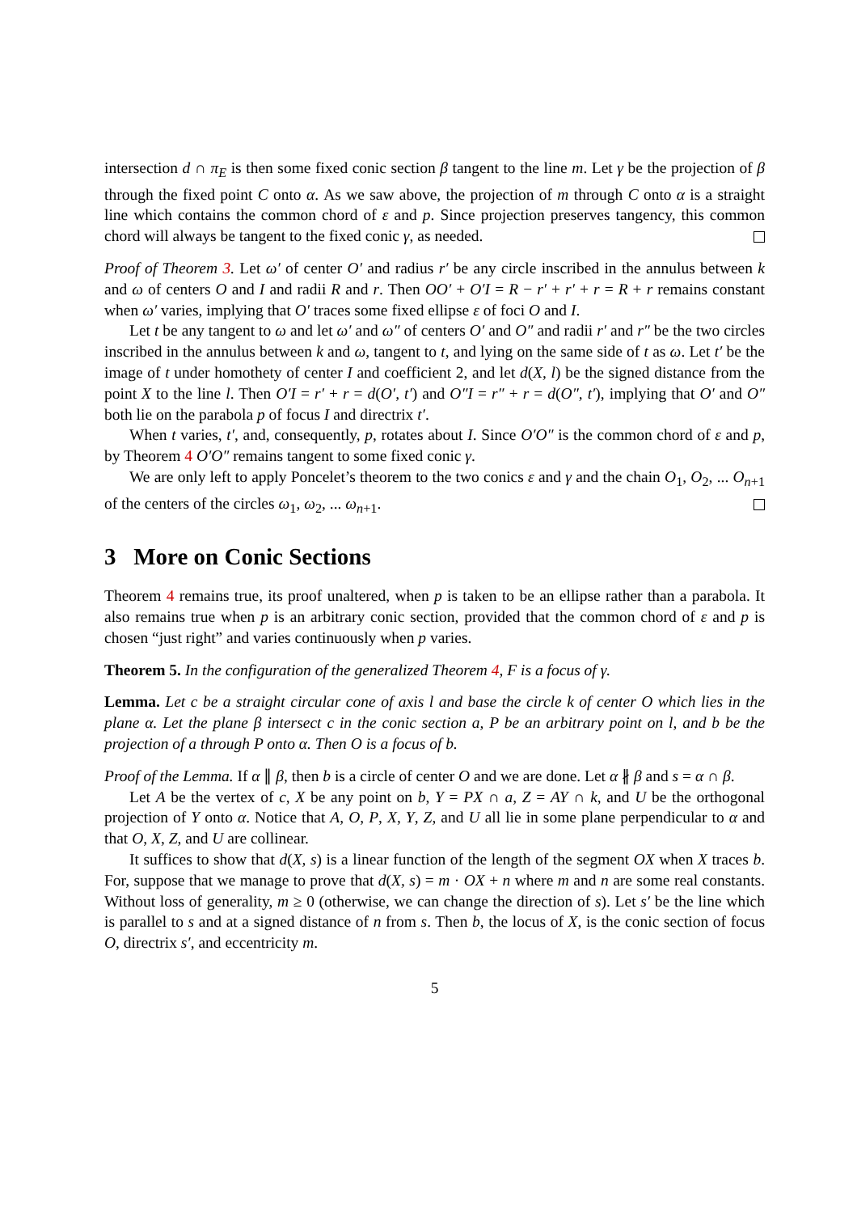intersection d ∩ π<sub>E</sub> is then some fixed conic section β tangent to the line m. Let γ be the projection of β through the fixed point C onto α. As we saw above, the projection of m through C onto α is a straight line which contains the common chord of ε and p. Since projection preserves tangency, this common chord will always be tangent to the fixed conic γ, as needed.
Proof of Theorem 3. Let ω′ of center O′ and radius r′ be any circle inscribed in the annulus between k and ω of centers O and I and radii R and r. Then OO′ + O′I = R − r′ + r′ + r = R + r remains constant when ω′ varies, implying that O′ traces some fixed ellipse ε of foci O and I.
Let t be any tangent to ω and let ω′ and ω″ of centers O′ and O″ and radii r′ and r″ be the two circles inscribed in the annulus between k and ω, tangent to t, and lying on the same side of t as ω. Let t′ be the image of t under homothety of center I and coefficient 2, and let d(X, l) be the signed distance from the point X to the line l. Then O′I = r′ + r = d(O′, t′) and O″I = r″ + r = d(O″, t′), implying that O′ and O″ both lie on the parabola p of focus I and directrix t′.
When t varies, t′, and, consequently, p, rotates about I. Since O′O″ is the common chord of ε and p, by Theorem 4 O′O″ remains tangent to some fixed conic γ.
We are only left to apply Poncelet’s theorem to the two conics ε and γ and the chain O<sub>1</sub>, O<sub>2</sub>, ... O<sub>n+1</sub> of the centers of the circles ω<sub>1</sub>, ω<sub>2</sub>, ... ω<sub>n+1</sub>.
3 More on Conic Sections
Theorem 4 remains true, its proof unaltered, when p is taken to be an ellipse rather than a parabola. It also remains true when p is an arbitrary conic section, provided that the common chord of ε and p is chosen “just right” and varies continuously when p varies.
Theorem 5. In the configuration of the generalized Theorem 4, F is a focus of γ.
Lemma. Let c be a straight circular cone of axis l and base the circle k of center O which lies in the plane α. Let the plane β intersect c in the conic section a, P be an arbitrary point on l, and b be the projection of a through P onto α. Then O is a focus of b.
Proof of the Lemma. If α ∥ β, then b is a circle of center O and we are done. Let α ∦ β and s = α ∩ β.
Let A be the vertex of c, X be any point on b, Y = PX ∩ a, Z = AY ∩ k, and U be the orthogonal projection of Y onto α. Notice that A, O, P, X, Y, Z, and U all lie in some plane perpendicular to α and that O, X, Z, and U are collinear.
It suffices to show that d(X, s) is a linear function of the length of the segment OX when X traces b. For, suppose that we manage to prove that d(X, s) = m · OX + n where m and n are some real constants. Without loss of generality, m ≥ 0 (otherwise, we can change the direction of s). Let s′ be the line which is parallel to s and at a signed distance of n from s. Then b, the locus of X, is the conic section of focus O, directrix s′, and eccentricity m.
5